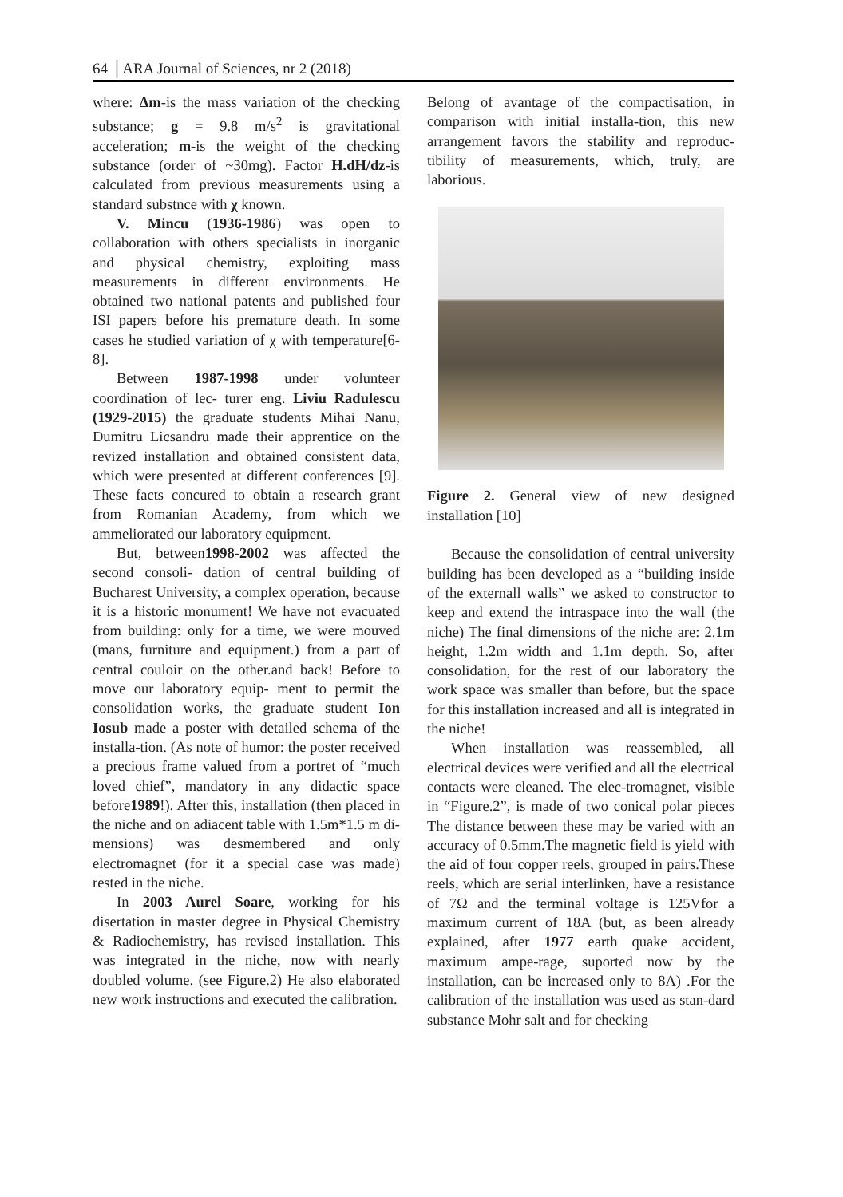64 │ARA Journal of Sciences, nr 2 (2018)
where: Δm-is the mass variation of the checking substance; g = 9.8 m/s<sup>2</sup> is gravitational acceleration; m-is the weight of the checking substance (order of ~30mg). Factor H.dH/dz-is calculated from previous measurements using a standard substnce with χ known.
V. Mincu (1936-1986) was open to collaboration with others specialists in inorganic and physical chemistry, exploiting mass measurements in different environments. He obtained two national patents and published four ISI papers before his premature death. In some cases he studied variation of χ with temperature[6-8].
Between 1987-1998 under volunteer coordination of lec- turer eng. Liviu Radulescu (1929-2015) the graduate students Mihai Nanu, Dumitru Licsandru made their apprentice on the revized installation and obtained consistent data, which were presented at different conferences [9]. These facts concured to obtain a research grant from Romanian Academy, from which we ammeliorated our laboratory equipment.
But, between1998-2002 was affected the second consoli- dation of central building of Bucharest University, a complex operation, because it is a historic monument! We have not evacuated from building: only for a time, we were mouved (mans, furniture and equipment.) from a part of central couloir on the other.and back! Before to move our laboratory equip- ment to permit the consolidation works, the graduate student Ion Iosub made a poster with detailed schema of the installa-tion. (As note of humor: the poster received a precious frame valued from a portret of “much loved chief”, mandatory in any didactic space before1989!). After this, installation (then placed in the niche and on adiacent table with 1.5m*1.5 m di- mensions) was desmembered and only electromagnet (for it a special case was made) rested in the niche.
In 2003 Aurel Soare, working for his disertation in master degree in Physical Chemistry & Radiochemistry, has revised installation. This was integrated in the niche, now with nearly doubled volume. (see Figure.2) He also elaborated new work instructions and executed the calibration.
Belong of avantage of the compactisation, in comparison with initial installa-tion, this new arrangement favors the stability and reproduc-tibility of measurements, which, truly, are laborious.
Figure 2. General view of new designed installation [10]
Because the consolidation of central university building has been developed as a “building inside of the externall walls” we asked to constructor to keep and extend the intraspace into the wall (the niche) The final dimensions of the niche are: 2.1m height, 1.2m width and 1.1m depth. So, after consolidation, for the rest of our laboratory the work space was smaller than before, but the space for this installation increased and all is integrated in the niche!
When installation was reassembled, all electrical devices were verified and all the electrical contacts were cleaned. The elec-tromagnet, visible in “Figure.2”, is made of two conical polar pieces The distance between these may be varied with an accuracy of 0.5mm.The magnetic field is yield with the aid of four copper reels, grouped in pairs.These reels, which are serial interlinken, have a resistance of 7Ω and the terminal voltage is 125Vfor a maximum current of 18A (but, as been already explained, after 1977 earth quake accident, maximum ampe-rage, suported now by the installation, can be increased only to 8A) .For the calibration of the installation was used as stan-dard substance Mohr salt and for checking